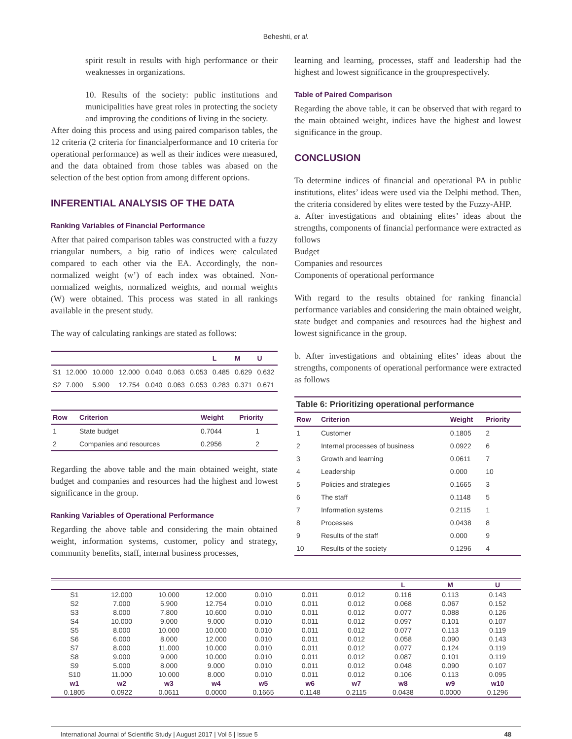Beheshti, et al.
spirit result in results with high performance or their weaknesses in organizations.
10. Results of the society: public institutions and municipalities have great roles in protecting the society and improving the conditions of living in the society.
After doing this process and using paired comparison tables, the 12 criteria (2 criteria for financialperformance and 10 criteria for operational performance) as well as their indices were measured, and the data obtained from those tables was abased on the selection of the best option from among different options.
INFERENTIAL ANALYSIS OF THE DATA
Ranking Variables of Financial Performance
After that paired comparison tables was constructed with a fuzzy triangular numbers, a big ratio of indices were calculated compared to each other via the EA. Accordingly, the non-normalized weight (w’) of each index was obtained. Non-normalized weights, normalized weights, and normal weights (W) were obtained. This process was stated in all rankings available in the present study.
The way of calculating rankings are stated as follows:
| | | | | | | | L | M | U |
| --- | --- | --- | --- | --- | --- | --- | --- | --- | --- |
| S1 | 12.000 | 10.000 | 12.000 | 0.040 | 0.063 | 0.053 | 0.485 | 0.629 | 0.632 |
| S2 | 7.000 | 5.900 | 12.754 | 0.040 | 0.063 | 0.053 | 0.283 | 0.371 | 0.671 |
| Row | Criterion | Weight | Priority |
| --- | --- | --- | --- |
| 1 | State budget | 0.7044 | 1 |
| 2 | Companies and resources | 0.2956 | 2 |
Regarding the above table and the main obtained weight, state budget and companies and resources had the highest and lowest significance in the group.
Ranking Variables of Operational Performance
Regarding the above table and considering the main obtained weight, information systems, customer, policy and strategy, community benefits, staff, internal business processes,
learning and learning, processes, staff and leadership had the highest and lowest significance in the grouprespectively.
Table of Paired Comparison
Regarding the above table, it can be observed that with regard to the main obtained weight, indices have the highest and lowest significance in the group.
CONCLUSION
To determine indices of financial and operational PA in public institutions, elites’ ideas were used via the Delphi method. Then, the criteria considered by elites were tested by the Fuzzy-AHP.
a. After investigations and obtaining elites’ ideas about the strengths, components of financial performance were extracted as follows
Budget
Companies and resources
Components of operational performance
With regard to the results obtained for ranking financial performance variables and considering the main obtained weight, state budget and companies and resources had the highest and lowest significance in the group.
b. After investigations and obtaining elites’ ideas about the strengths, components of operational performance were extracted as follows
| Table 6: Prioritizing operational performance | | | |
| --- | --- | --- | --- |
| Row | Criterion | Weight | Priority |
| 1 | Customer | 0.1805 | 2 |
| 2 | Internal processes of business | 0.0922 | 6 |
| 3 | Growth and learning | 0.0611 | 7 |
| 4 | Leadership | 0.000 | 10 |
| 5 | Policies and strategies | 0.1665 | 3 |
| 6 | The staff | 0.1148 | 5 |
| 7 | Information systems | 0.2115 | 1 |
| 8 | Processes | 0.0438 | 8 |
| 9 | Results of the staff | 0.000 | 9 |
| 10 | Results of the society | 0.1296 | 4 |
| | | | | | | | L | M | U |
| --- | --- | --- | --- | --- | --- | --- | --- | --- | --- |
| S1 | 12.000 | 10.000 | 12.000 | 0.010 | 0.011 | 0.012 | 0.116 | 0.113 | 0.143 |
| S2 | 7.000 | 5.900 | 12.754 | 0.010 | 0.011 | 0.012 | 0.068 | 0.067 | 0.152 |
| S3 | 8.000 | 7.800 | 10.600 | 0.010 | 0.011 | 0.012 | 0.077 | 0.088 | 0.126 |
| S4 | 10.000 | 9.000 | 9.000 | 0.010 | 0.011 | 0.012 | 0.097 | 0.101 | 0.107 |
| S5 | 8.000 | 10.000 | 10.000 | 0.010 | 0.011 | 0.012 | 0.077 | 0.113 | 0.119 |
| S6 | 6.000 | 8.000 | 12.000 | 0.010 | 0.011 | 0.012 | 0.058 | 0.090 | 0.143 |
| S7 | 8.000 | 11.000 | 10.000 | 0.010 | 0.011 | 0.012 | 0.077 | 0.124 | 0.119 |
| S8 | 9.000 | 9.000 | 10.000 | 0.010 | 0.011 | 0.012 | 0.087 | 0.101 | 0.119 |
| S9 | 5.000 | 8.000 | 9.000 | 0.010 | 0.011 | 0.012 | 0.048 | 0.090 | 0.107 |
| S10 | 11.000 | 10.000 | 8.000 | 0.010 | 0.011 | 0.012 | 0.106 | 0.113 | 0.095 |
| w1 | w2 | w3 | w4 | w5 | w6 | w7 | w8 | w9 | w10 |
| 0.1805 | 0.0922 | 0.0611 | 0.0000 | 0.1665 | 0.1148 | 0.2115 | 0.0438 | 0.0000 | 0.1296 |
International Journal of Scientific Study | August 2017 | Vol 5 | Issue 5 48